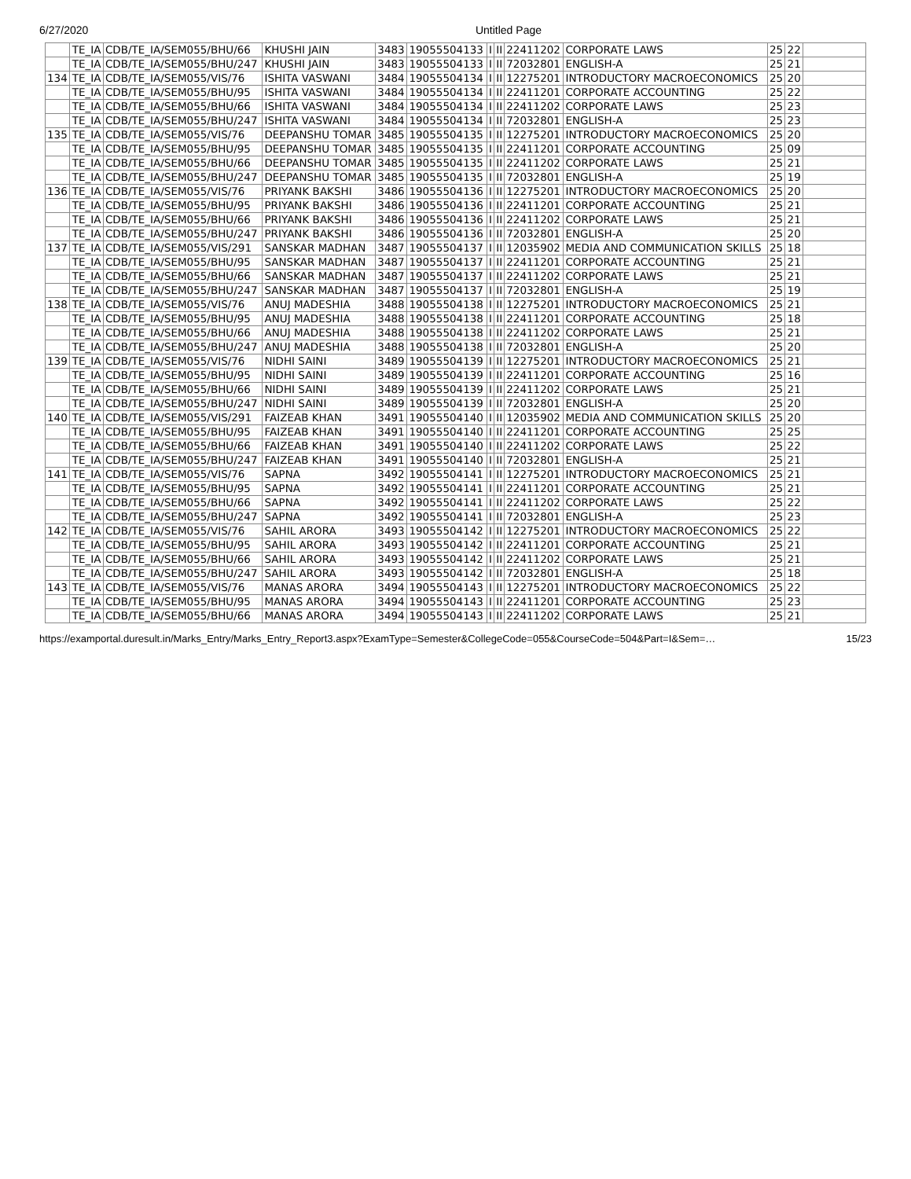6/27/2020 Untitled Page
| | TE_IA | CDB/TE_IA/SEM055/BHU/66 | KHUSHI JAIN | 3483 | 19055504133 | I | II | 22411202 | CORPORATE LAWS | 25 | 22 | |
| | TE_IA | CDB/TE_IA/SEM055/BHU/247 | KHUSHI JAIN | 3483 | 19055504133 | I | II | 72032801 | ENGLISH-A | 25 | 21 | |
| 134 | TE_IA | CDB/TE_IA/SEM055/VIS/76 | ISHITA VASWANI | 3484 | 19055504134 | I | II | 12275201 | INTRODUCTORY MACROECONOMICS | 25 | 20 | |
| | TE_IA | CDB/TE_IA/SEM055/BHU/95 | ISHITA VASWANI | 3484 | 19055504134 | I | II | 22411201 | CORPORATE ACCOUNTING | 25 | 22 | |
| | TE_IA | CDB/TE_IA/SEM055/BHU/66 | ISHITA VASWANI | 3484 | 19055504134 | I | II | 22411202 | CORPORATE LAWS | 25 | 23 | |
| | TE_IA | CDB/TE_IA/SEM055/BHU/247 | ISHITA VASWANI | 3484 | 19055504134 | I | II | 72032801 | ENGLISH-A | 25 | 23 | |
| 135 | TE_IA | CDB/TE_IA/SEM055/VIS/76 | DEEPANSHU TOMAR | 3485 | 19055504135 | I | II | 12275201 | INTRODUCTORY MACROECONOMICS | 25 | 20 | |
| | TE_IA | CDB/TE_IA/SEM055/BHU/95 | DEEPANSHU TOMAR | 3485 | 19055504135 | I | II | 22411201 | CORPORATE ACCOUNTING | 25 | 09 | |
| | TE_IA | CDB/TE_IA/SEM055/BHU/66 | DEEPANSHU TOMAR | 3485 | 19055504135 | I | II | 22411202 | CORPORATE LAWS | 25 | 21 | |
| | TE_IA | CDB/TE_IA/SEM055/BHU/247 | DEEPANSHU TOMAR | 3485 | 19055504135 | I | II | 72032801 | ENGLISH-A | 25 | 19 | |
| 136 | TE_IA | CDB/TE_IA/SEM055/VIS/76 | PRIYANK BAKSHI | 3486 | 19055504136 | I | II | 12275201 | INTRODUCTORY MACROECONOMICS | 25 | 20 | |
| | TE_IA | CDB/TE_IA/SEM055/BHU/95 | PRIYANK BAKSHI | 3486 | 19055504136 | I | II | 22411201 | CORPORATE ACCOUNTING | 25 | 21 | |
| | TE_IA | CDB/TE_IA/SEM055/BHU/66 | PRIYANK BAKSHI | 3486 | 19055504136 | I | II | 22411202 | CORPORATE LAWS | 25 | 21 | |
| | TE_IA | CDB/TE_IA/SEM055/BHU/247 | PRIYANK BAKSHI | 3486 | 19055504136 | I | II | 72032801 | ENGLISH-A | 25 | 20 | |
| 137 | TE_IA | CDB/TE_IA/SEM055/VIS/291 | SANSKAR MADHAN | 3487 | 19055504137 | I | II | 12035902 | MEDIA AND COMMUNICATION SKILLS | 25 | 18 | |
| | TE_IA | CDB/TE_IA/SEM055/BHU/95 | SANSKAR MADHAN | 3487 | 19055504137 | I | II | 22411201 | CORPORATE ACCOUNTING | 25 | 21 | |
| | TE_IA | CDB/TE_IA/SEM055/BHU/66 | SANSKAR MADHAN | 3487 | 19055504137 | I | II | 22411202 | CORPORATE LAWS | 25 | 21 | |
| | TE_IA | CDB/TE_IA/SEM055/BHU/247 | SANSKAR MADHAN | 3487 | 19055504137 | I | II | 72032801 | ENGLISH-A | 25 | 19 | |
| 138 | TE_IA | CDB/TE_IA/SEM055/VIS/76 | ANUJ MADESHIA | 3488 | 19055504138 | I | II | 12275201 | INTRODUCTORY MACROECONOMICS | 25 | 21 | |
| | TE_IA | CDB/TE_IA/SEM055/BHU/95 | ANUJ MADESHIA | 3488 | 19055504138 | I | II | 22411201 | CORPORATE ACCOUNTING | 25 | 18 | |
| | TE_IA | CDB/TE_IA/SEM055/BHU/66 | ANUJ MADESHIA | 3488 | 19055504138 | I | II | 22411202 | CORPORATE LAWS | 25 | 21 | |
| | TE_IA | CDB/TE_IA/SEM055/BHU/247 | ANUJ MADESHIA | 3488 | 19055504138 | I | II | 72032801 | ENGLISH-A | 25 | 20 | |
| 139 | TE_IA | CDB/TE_IA/SEM055/VIS/76 | NIDHI SAINI | 3489 | 19055504139 | I | II | 12275201 | INTRODUCTORY MACROECONOMICS | 25 | 21 | |
| | TE_IA | CDB/TE_IA/SEM055/BHU/95 | NIDHI SAINI | 3489 | 19055504139 | I | II | 22411201 | CORPORATE ACCOUNTING | 25 | 16 | |
| | TE_IA | CDB/TE_IA/SEM055/BHU/66 | NIDHI SAINI | 3489 | 19055504139 | I | II | 22411202 | CORPORATE LAWS | 25 | 21 | |
| | TE_IA | CDB/TE_IA/SEM055/BHU/247 | NIDHI SAINI | 3489 | 19055504139 | I | II | 72032801 | ENGLISH-A | 25 | 20 | |
| 140 | TE_IA | CDB/TE_IA/SEM055/VIS/291 | FAIZEAB KHAN | 3491 | 19055504140 | I | II | 12035902 | MEDIA AND COMMUNICATION SKILLS | 25 | 20 | |
| | TE_IA | CDB/TE_IA/SEM055/BHU/95 | FAIZEAB KHAN | 3491 | 19055504140 | I | II | 22411201 | CORPORATE ACCOUNTING | 25 | 25 | |
| | TE_IA | CDB/TE_IA/SEM055/BHU/66 | FAIZEAB KHAN | 3491 | 19055504140 | I | II | 22411202 | CORPORATE LAWS | 25 | 22 | |
| | TE_IA | CDB/TE_IA/SEM055/BHU/247 | FAIZEAB KHAN | 3491 | 19055504140 | I | II | 72032801 | ENGLISH-A | 25 | 21 | |
| 141 | TE_IA | CDB/TE_IA/SEM055/VIS/76 | SAPNA | 3492 | 19055504141 | I | II | 12275201 | INTRODUCTORY MACROECONOMICS | 25 | 21 | |
| | TE_IA | CDB/TE_IA/SEM055/BHU/95 | SAPNA | 3492 | 19055504141 | I | II | 22411201 | CORPORATE ACCOUNTING | 25 | 21 | |
| | TE_IA | CDB/TE_IA/SEM055/BHU/66 | SAPNA | 3492 | 19055504141 | I | II | 22411202 | CORPORATE LAWS | 25 | 22 | |
| | TE_IA | CDB/TE_IA/SEM055/BHU/247 | SAPNA | 3492 | 19055504141 | I | II | 72032801 | ENGLISH-A | 25 | 23 | |
| 142 | TE_IA | CDB/TE_IA/SEM055/VIS/76 | SAHIL ARORA | 3493 | 19055504142 | I | II | 12275201 | INTRODUCTORY MACROECONOMICS | 25 | 22 | |
| | TE_IA | CDB/TE_IA/SEM055/BHU/95 | SAHIL ARORA | 3493 | 19055504142 | I | II | 22411201 | CORPORATE ACCOUNTING | 25 | 21 | |
| | TE_IA | CDB/TE_IA/SEM055/BHU/66 | SAHIL ARORA | 3493 | 19055504142 | I | II | 22411202 | CORPORATE LAWS | 25 | 21 | |
| | TE_IA | CDB/TE_IA/SEM055/BHU/247 | SAHIL ARORA | 3493 | 19055504142 | I | II | 72032801 | ENGLISH-A | 25 | 18 | |
| 143 | TE_IA | CDB/TE_IA/SEM055/VIS/76 | MANAS ARORA | 3494 | 19055504143 | I | II | 12275201 | INTRODUCTORY MACROECONOMICS | 25 | 22 | |
| | TE_IA | CDB/TE_IA/SEM055/BHU/95 | MANAS ARORA | 3494 | 19055504143 | I | II | 22411201 | CORPORATE ACCOUNTING | 25 | 23 | |
| | TE_IA | CDB/TE_IA/SEM055/BHU/66 | MANAS ARORA | 3494 | 19055504143 | I | II | 22411202 | CORPORATE LAWS | 25 | 21 | |
https://examportal.duresult.in/Marks_Entry/Marks_Entry_Report3.aspx?ExamType=Semester&CollegeCode=055&CourseCode=504&Part=I&Sem=… 15/23